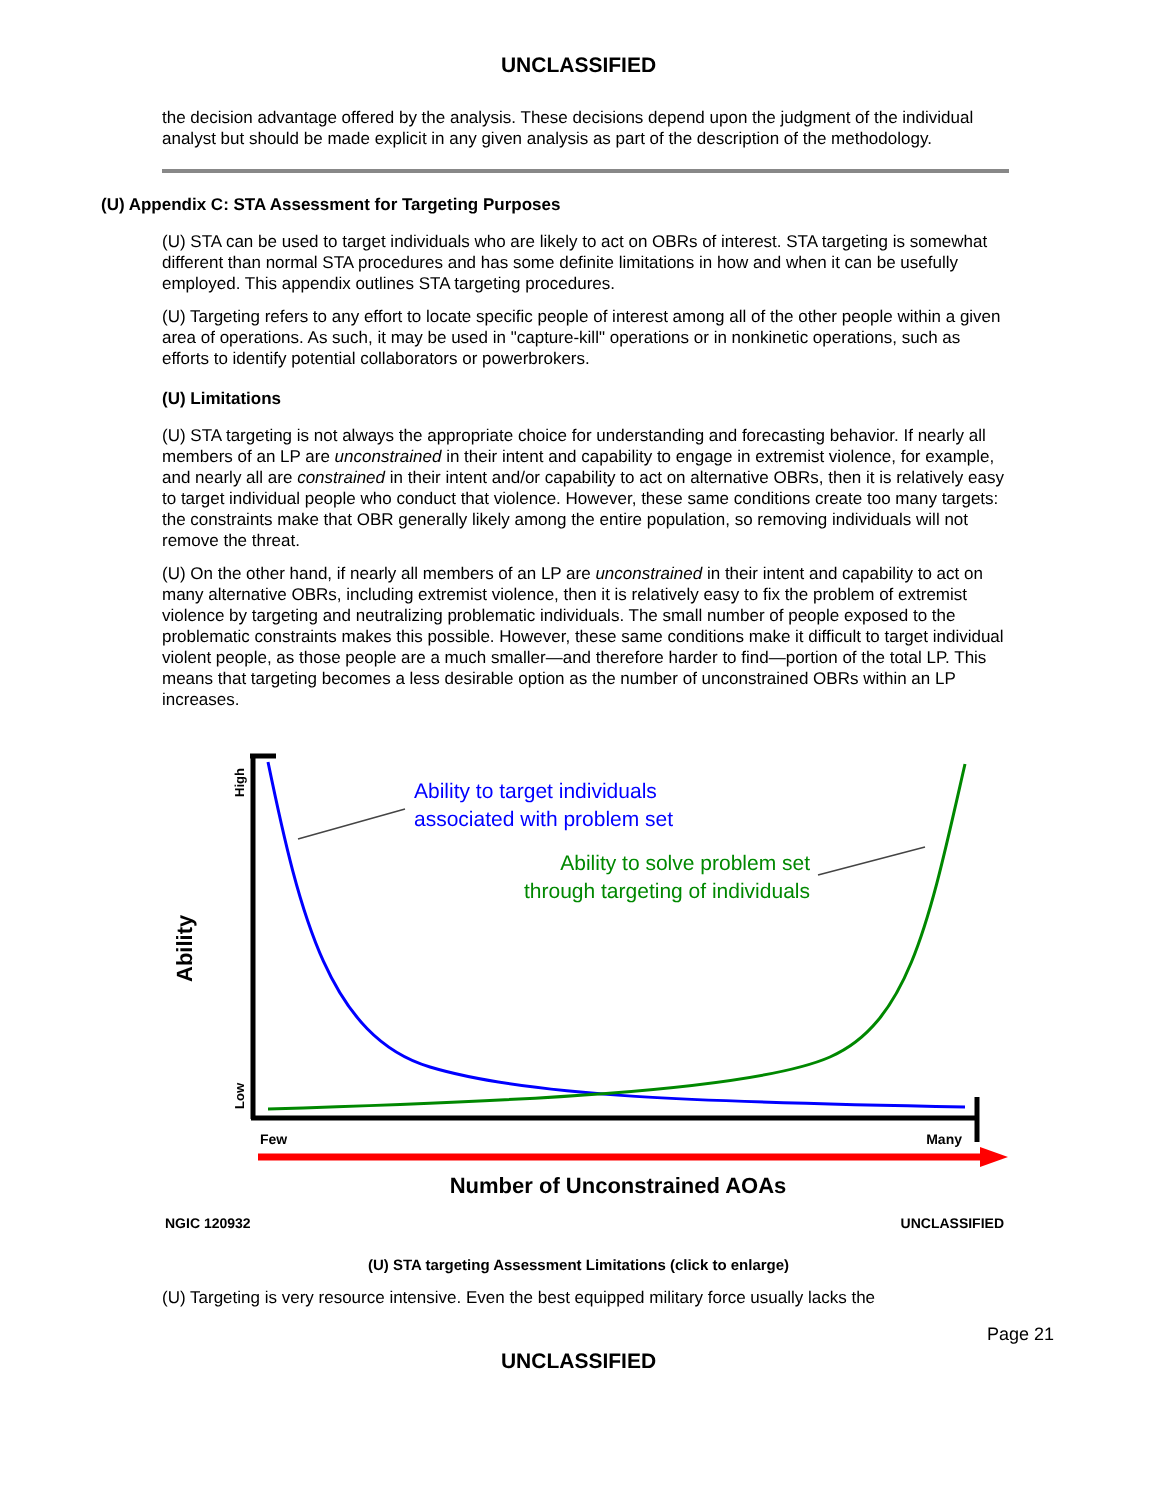UNCLASSIFIED
the decision advantage offered by the analysis. These decisions depend upon the judgment of the individual analyst but should be made explicit in any given analysis as part of the description of the methodology.
(U) Appendix C: STA Assessment for Targeting Purposes
(U) STA can be used to target individuals who are likely to act on OBRs of interest. STA targeting is somewhat different than normal STA procedures and has some definite limitations in how and when it can be usefully employed. This appendix outlines STA targeting procedures.
(U) Targeting refers to any effort to locate specific people of interest among all of the other people within a given area of operations. As such, it may be used in "capture-kill" operations or in nonkinetic operations, such as efforts to identify potential collaborators or powerbrokers.
(U) Limitations
(U) STA targeting is not always the appropriate choice for understanding and forecasting behavior. If nearly all members of an LP are unconstrained in their intent and capability to engage in extremist violence, for example, and nearly all are constrained in their intent and/or capability to act on alternative OBRs, then it is relatively easy to target individual people who conduct that violence. However, these same conditions create too many targets: the constraints make that OBR generally likely among the entire population, so removing individuals will not remove the threat.
(U) On the other hand, if nearly all members of an LP are unconstrained in their intent and capability to act on many alternative OBRs, including extremist violence, then it is relatively easy to fix the problem of extremist violence by targeting and neutralizing problematic individuals. The small number of people exposed to the problematic constraints makes this possible. However, these same conditions make it difficult to target individual violent people, as those people are a much smaller—and therefore harder to find—portion of the total LP. This means that targeting becomes a less desirable option as the number of unconstrained OBRs within an LP increases.
High
Low
Ability
Ability to target individuals
associated with problem set
Ability to solve problem set
through targeting of individuals
Few
Many
Number of Unconstrained AOAs
NGIC 120932
UNCLASSIFIED
(U) STA targeting Assessment Limitations (click to enlarge)
(U) Targeting is very resource intensive. Even the best equipped military force usually lacks the
Page 21
UNCLASSIFIED